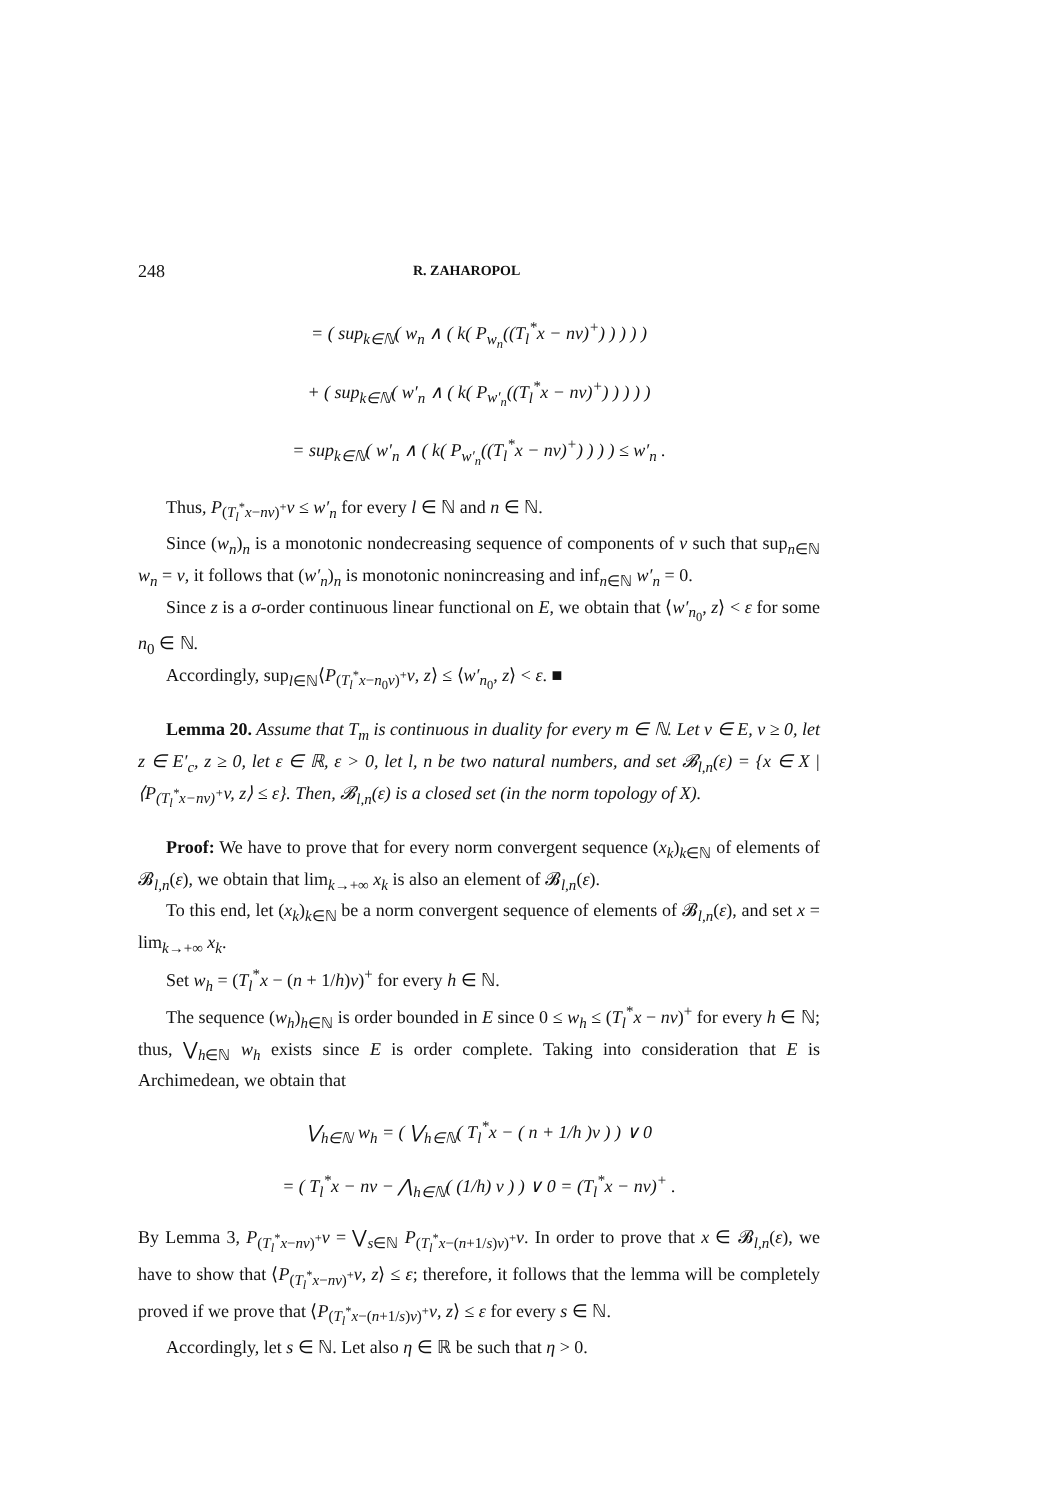248 R. ZAHAROPOL
= ( sup<sub>k∈ℕ</sub>( w<sub>n</sub> ∧ ( k( P<sub>w<sub>n</sub></sub>((T<sub>l</sub><sup>*</sup>x − nv)<sup>+</sup>) ) ) ) )
+ ( sup<sub>k∈ℕ</sub>( w′<sub>n</sub> ∧ ( k( P<sub>w′<sub>n</sub></sub>((T<sub>l</sub><sup>*</sup>x − nv)<sup>+</sup>) ) ) ) )
= sup<sub>k∈ℕ</sub>( w′<sub>n</sub> ∧ ( k( P<sub>w′<sub>n</sub></sub>((T<sub>l</sub><sup>*</sup>x − nv)<sup>+</sup>) ) ) ) ≤ w′<sub>n</sub> .
Thus, P<sub>(T<sub>l</sub><sup>*</sup>x−nv)<sup>+</sup></sub>v ≤ w′<sub>n</sub> for every l ∈ ℕ and n ∈ ℕ.
Since (w<sub>n</sub>)<sub>n</sub> is a monotonic nondecreasing sequence of components of v such that sup<sub>n∈ℕ</sub> w<sub>n</sub> = v, it follows that (w′<sub>n</sub>)<sub>n</sub> is monotonic nonincreasing and inf<sub>n∈ℕ</sub> w′<sub>n</sub> = 0.
Since z is a σ-order continuous linear functional on E, we obtain that ⟨w′<sub>n<sub>0</sub></sub>, z⟩ < ε for some n<sub>0</sub> ∈ ℕ.
Accordingly, sup<sub>l∈ℕ</sub>⟨P<sub>(T<sub>l</sub><sup>*</sup>x−n<sub>0</sub>v)<sup>+</sup></sub>v, z⟩ ≤ ⟨w′<sub>n<sub>0</sub></sub>, z⟩ < ε. ■
Lemma 20. Assume that T<sub>m</sub> is continuous in duality for every m ∈ ℕ. Let v ∈ E, v ≥ 0, let z ∈ E′<sub>c</sub>, z ≥ 0, let ε ∈ ℝ, ε > 0, let l, n be two natural numbers, and set 𝓑<sub>l,n</sub>(ε) = {x ∈ X | ⟨P<sub>(T<sub>l</sub><sup>*</sup>x−nv)<sup>+</sup></sub>v, z⟩ ≤ ε}. Then, 𝓑<sub>l,n</sub>(ε) is a closed set (in the norm topology of X).
Proof: We have to prove that for every norm convergent sequence (x<sub>k</sub>)<sub>k∈ℕ</sub> of elements of 𝓑<sub>l,n</sub>(ε), we obtain that lim<sub>k→+∞</sub> x<sub>k</sub> is also an element of 𝓑<sub>l,n</sub>(ε).
To this end, let (x<sub>k</sub>)<sub>k∈ℕ</sub> be a norm convergent sequence of elements of 𝓑<sub>l,n</sub>(ε), and set x = lim<sub>k→+∞</sub> x<sub>k</sub>.
Set w<sub>h</sub> = (T<sub>l</sub><sup>*</sup>x − (n + 1/h)v)<sup>+</sup> for every h ∈ ℕ.
The sequence (w<sub>h</sub>)<sub>h∈ℕ</sub> is order bounded in E since 0 ≤ w<sub>h</sub> ≤ (T<sub>l</sub><sup>*</sup>x − nv)<sup>+</sup> for every h ∈ ℕ; thus, ⋁<sub>h∈ℕ</sub> w<sub>h</sub> exists since E is order complete. Taking into consideration that E is Archimedean, we obtain that
⋁<sub>h∈ℕ</sub> w<sub>h</sub> = ( ⋁<sub>h∈ℕ</sub>( T<sub>l</sub><sup>*</sup>x − ( n + 1/h )v ) ) ∨ 0
= ( T<sub>l</sub><sup>*</sup>x − nv − ⋀<sub>h∈ℕ</sub>( (1/h) v ) ) ∨ 0 = (T<sub>l</sub><sup>*</sup>x − nv)<sup>+</sup> .
By Lemma 3, P<sub>(T<sub>l</sub><sup>*</sup>x−nv)<sup>+</sup></sub>v = ⋁<sub>s∈ℕ</sub> P<sub>(T<sub>l</sub><sup>*</sup>x−(n+1/s)v)<sup>+</sup></sub>v. In order to prove that x ∈ 𝓑<sub>l,n</sub>(ε), we have to show that ⟨P<sub>(T<sub>l</sub><sup>*</sup>x−nv)<sup>+</sup></sub>v, z⟩ ≤ ε; therefore, it follows that the lemma will be completely proved if we prove that ⟨P<sub>(T<sub>l</sub><sup>*</sup>x−(n+1/s)v)<sup>+</sup></sub>v, z⟩ ≤ ε for every s ∈ ℕ.
Accordingly, let s ∈ ℕ. Let also η ∈ ℝ be such that η > 0.